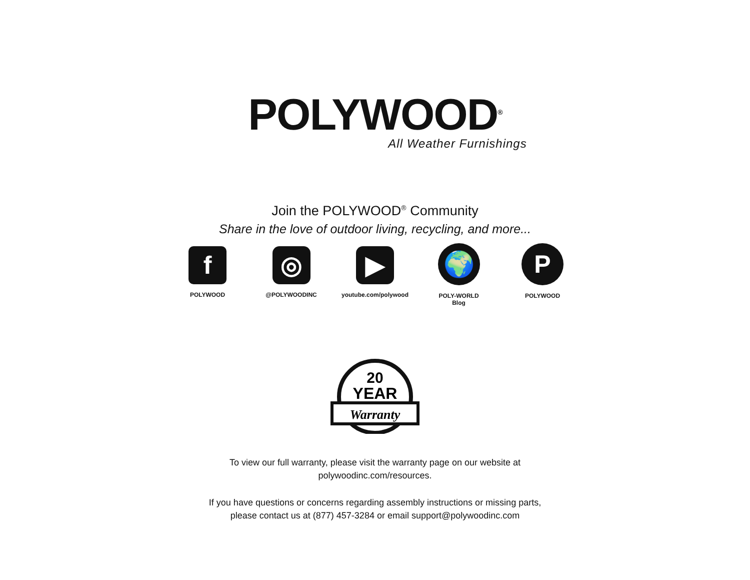POLYWOOD<sup>®</sup>
All Weather Furnishings
Join the POLYWOOD<sup>®</sup> Community
Share in the love of outdoor living, recycling, and more...
f
POLYWOOD
◎
@POLYWOODINC
▶
youtube.com/polywood
🌍
POLY-WORLD
Blog
P
POLYWOOD
20
YEAR
Warranty
To view our full warranty, please visit the warranty page on our website at
polywoodinc.com/resources.
If you have questions or concerns regarding assembly instructions or missing parts,
please contact us at (877) 457-3284 or email support@polywoodinc.com